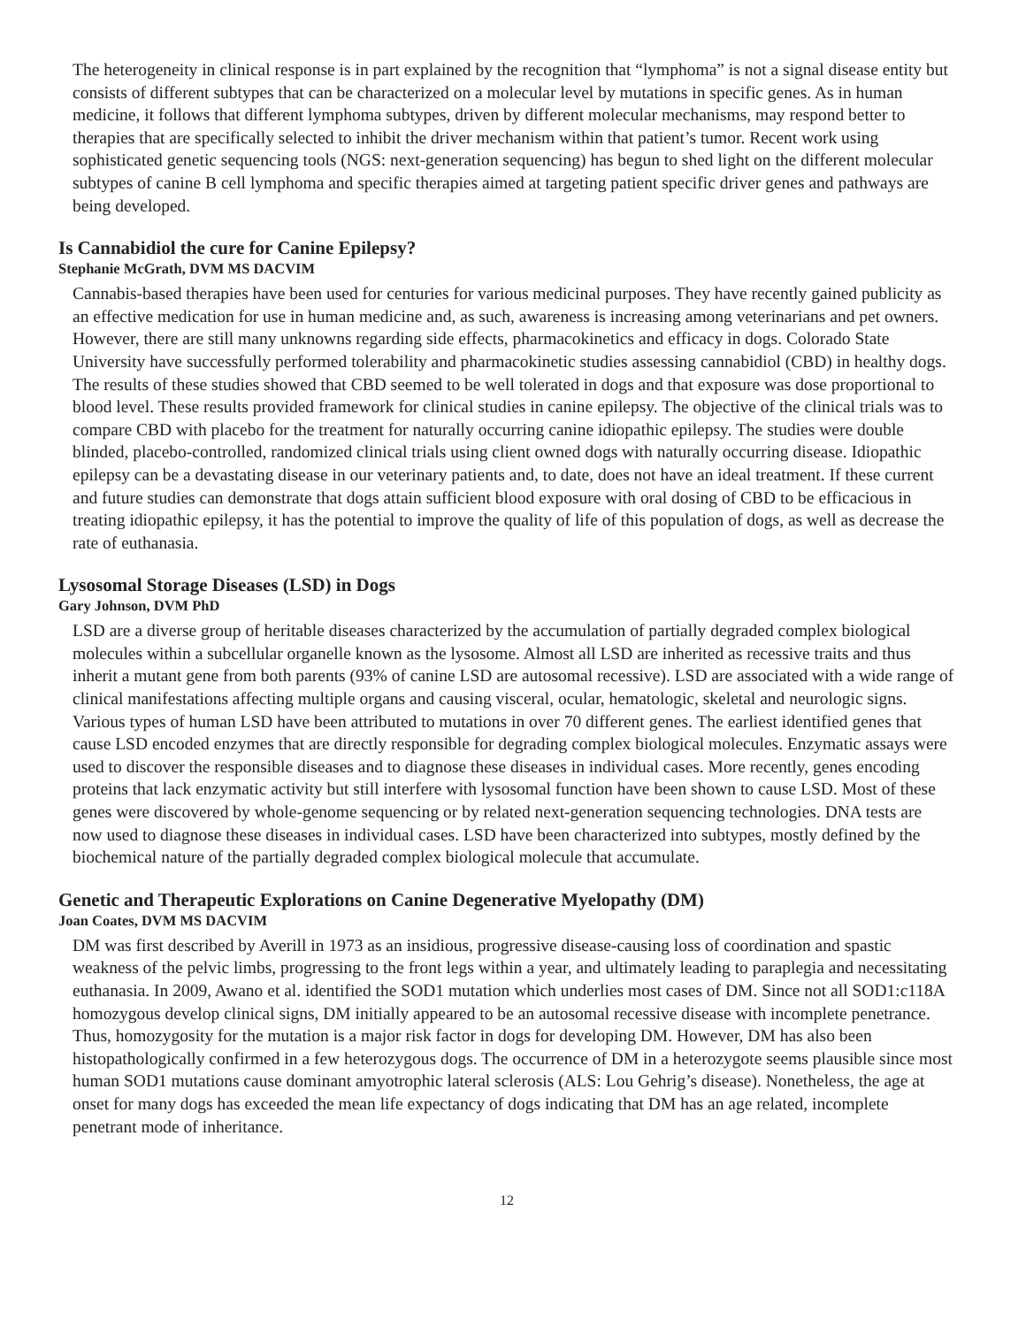The heterogeneity in clinical response is in part explained by the recognition that “lymphoma” is not a signal disease entity but consists of different subtypes that can be characterized on a molecular level by mutations in specific genes. As in human medicine, it follows that different lymphoma subtypes, driven by different molecular mechanisms, may respond better to therapies that are specifically selected to inhibit the driver mechanism within that patient’s tumor. Recent work using sophisticated genetic sequencing tools (NGS: next-generation sequencing) has begun to shed light on the different molecular subtypes of canine B cell lymphoma and specific therapies aimed at targeting patient specific driver genes and pathways are being developed.
Is Cannabidiol the cure for Canine Epilepsy?
Stephanie McGrath, DVM MS DACVIM
Cannabis-based therapies have been used for centuries for various medicinal purposes. They have recently gained publicity as an effective medication for use in human medicine and, as such, awareness is increasing among veterinarians and pet owners. However, there are still many unknowns regarding side effects, pharmacokinetics and efficacy in dogs. Colorado State University have successfully performed tolerability and pharmacokinetic studies assessing cannabidiol (CBD) in healthy dogs. The results of these studies showed that CBD seemed to be well tolerated in dogs and that exposure was dose proportional to blood level. These results provided framework for clinical studies in canine epilepsy. The objective of the clinical trials was to compare CBD with placebo for the treatment for naturally occurring canine idiopathic epilepsy. The studies were double blinded, placebo-controlled, randomized clinical trials using client owned dogs with naturally occurring disease. Idiopathic epilepsy can be a devastating disease in our veterinary patients and, to date, does not have an ideal treatment. If these current and future studies can demonstrate that dogs attain sufficient blood exposure with oral dosing of CBD to be efficacious in treating idiopathic epilepsy, it has the potential to improve the quality of life of this population of dogs, as well as decrease the rate of euthanasia.
Lysosomal Storage Diseases (LSD) in Dogs
Gary Johnson, DVM PhD
LSD are a diverse group of heritable diseases characterized by the accumulation of partially degraded complex biological molecules within a subcellular organelle known as the lysosome. Almost all LSD are inherited as recessive traits and thus inherit a mutant gene from both parents (93% of canine LSD are autosomal recessive). LSD are associated with a wide range of clinical manifestations affecting multiple organs and causing visceral, ocular, hematologic, skeletal and neurologic signs. Various types of human LSD have been attributed to mutations in over 70 different genes. The earliest identified genes that cause LSD encoded enzymes that are directly responsible for degrading complex biological molecules. Enzymatic assays were used to discover the responsible diseases and to diagnose these diseases in individual cases. More recently, genes encoding proteins that lack enzymatic activity but still interfere with lysosomal function have been shown to cause LSD. Most of these genes were discovered by whole-genome sequencing or by related next-generation sequencing technologies. DNA tests are now used to diagnose these diseases in individual cases. LSD have been characterized into subtypes, mostly defined by the biochemical nature of the partially degraded complex biological molecule that accumulate.
Genetic and Therapeutic Explorations on Canine Degenerative Myelopathy (DM)
Joan Coates, DVM MS DACVIM
DM was first described by Averill in 1973 as an insidious, progressive disease-causing loss of coordination and spastic weakness of the pelvic limbs, progressing to the front legs within a year, and ultimately leading to paraplegia and necessitating euthanasia. In 2009, Awano et al. identified the SOD1 mutation which underlies most cases of DM. Since not all SOD1:c118A homozygous develop clinical signs, DM initially appeared to be an autosomal recessive disease with incomplete penetrance. Thus, homozygosity for the mutation is a major risk factor in dogs for developing DM. However, DM has also been histopathologically confirmed in a few heterozygous dogs. The occurrence of DM in a heterozygote seems plausible since most human SOD1 mutations cause dominant amyotrophic lateral sclerosis (ALS: Lou Gehrig’s disease). Nonetheless, the age at onset for many dogs has exceeded the mean life expectancy of dogs indicating that DM has an age related, incomplete penetrant mode of inheritance.
12